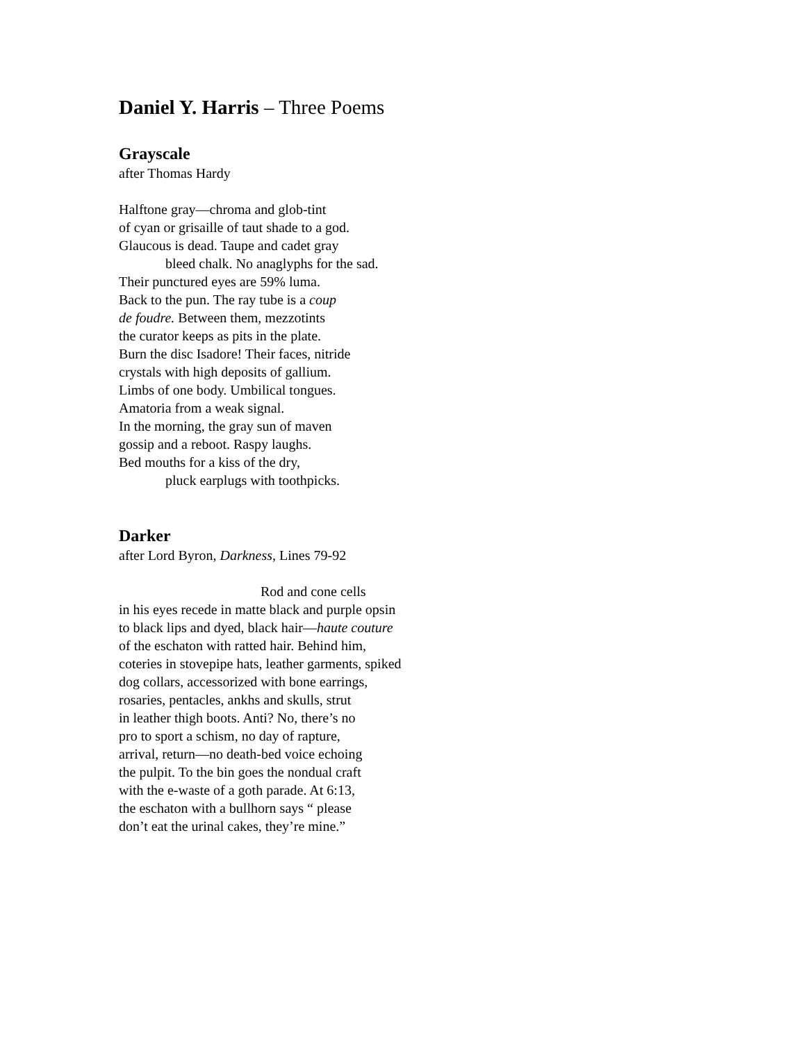Daniel Y. Harris – Three Poems
Grayscale
after Thomas Hardy
Halftone gray—chroma and glob-tint
of cyan or grisaille of taut shade to a god.
Glaucous is dead. Taupe and cadet gray
bleed chalk. No anaglyphs for the sad.
Their punctured eyes are 59% luma.
Back to the pun. The ray tube is a coup
de foudre. Between them, mezzotints
the curator keeps as pits in the plate.
Burn the disc Isadore! Their faces, nitride
crystals with high deposits of gallium.
Limbs of one body. Umbilical tongues.
Amatoria from a weak signal.
In the morning, the gray sun of maven
gossip and a reboot. Raspy laughs.
Bed mouths for a kiss of the dry,
pluck earplugs with toothpicks.
Darker
after Lord Byron, Darkness, Lines 79-92
Rod and cone cells
in his eyes recede in matte black and purple opsin
to black lips and dyed, black hair—haute couture
of the eschaton with ratted hair. Behind him,
coteries in stovepipe hats, leather garments, spiked
dog collars, accessorized with bone earrings,
rosaries, pentacles, ankhs and skulls, strut
in leather thigh boots. Anti? No, there’s no
pro to sport a schism, no day of rapture,
arrival, return—no death-bed voice echoing
the pulpit. To the bin goes the nondual craft
with the e-waste of a goth parade. At 6:13,
the eschaton with a bullhorn says “ please
don’t eat the urinal cakes, they’re mine.”